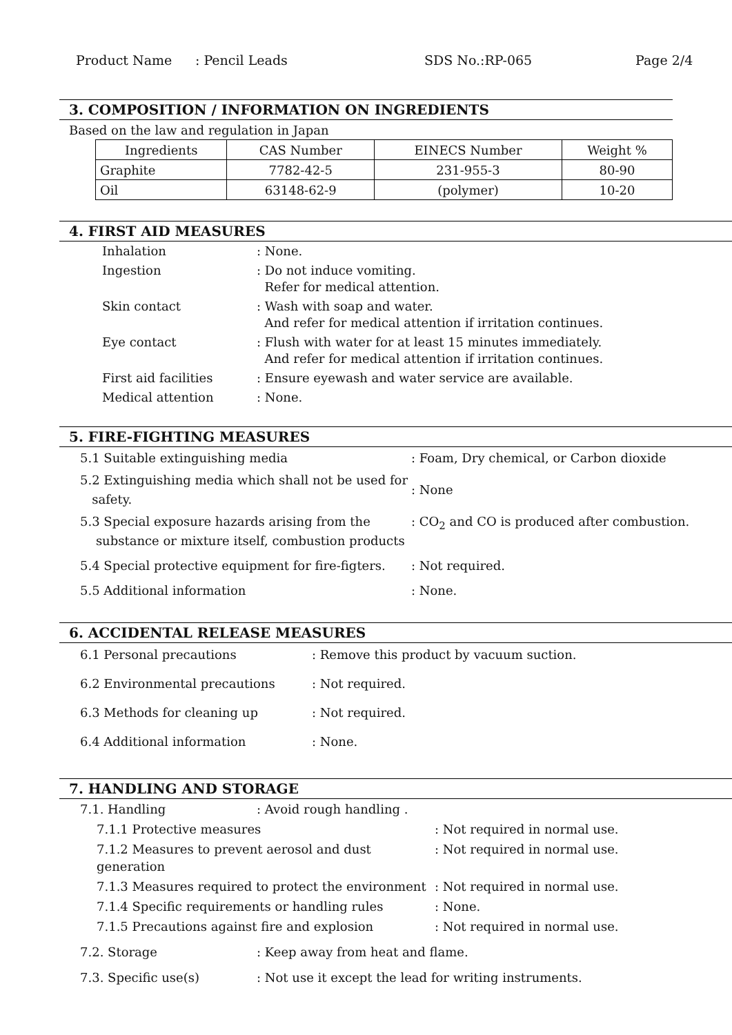Product Name: Pencil Leads SDS No.:RP-065 Page 2/4
3. COMPOSITION / INFORMATION ON INGREDIENTS
Based on the law and regulation in Japan
| Ingredients | CAS Number | EINECS Number | Weight % |
| --- | --- | --- | --- |
| Graphite | 7782-42-5 | 231-955-3 | 80-90 |
| Oil | 63148-62-9 | (polymer) | 10-20 |
4. FIRST AID MEASURES
| Inhalation | : None. |
| Ingestion | : Do not induce vomiting. Refer for medical attention. |
| Skin contact | : Wash with soap and water. And refer for medical attention if irritation continues. |
| Eye contact | : Flush with water for at least 15 minutes immediately. And refer for medical attention if irritation continues. |
| First aid facilities | : Ensure eyewash and water service are available. |
| Medical attention | : None. |
5. FIRE-FIGHTING MEASURES
| 5.1 Suitable extinguishing media | : Foam, Dry chemical, or Carbon dioxide |
| 5.2 Extinguishing media which shall not be used for safety. | : None |
| 5.3 Special exposure hazards arising from the substance or mixture itself, combustion products | : CO<sub>2</sub> and CO is produced after combustion. |
| 5.4 Special protective equipment for fire-figters. | : Not required. |
| 5.5 Additional information | : None. |
6. ACCIDENTAL RELEASE MEASURES
| 6.1 Personal precautions | : Remove this product by vacuum suction. |
| 6.2 Environmental precautions | : Not required. |
| 6.3 Methods for cleaning up | : Not required. |
| 6.4 Additional information | : None. |
7. HANDLING AND STORAGE
7.1. Handling: Avoid rough handling .
| 7.1.1 Protective measures | : Not required in normal use. |
| 7.1.2 Measures to prevent aerosol and dust generation | : Not required in normal use. |
| 7.1.3 Measures required to protect the environment | : Not required in normal use. |
| 7.1.4 Specific requirements or handling rules | : None. |
| 7.1.5 Precautions against fire and explosion | : Not required in normal use. |
7.2. Storage: Keep away from heat and flame.
7.3. Specific use(s): Not use it except the lead for writing instruments.